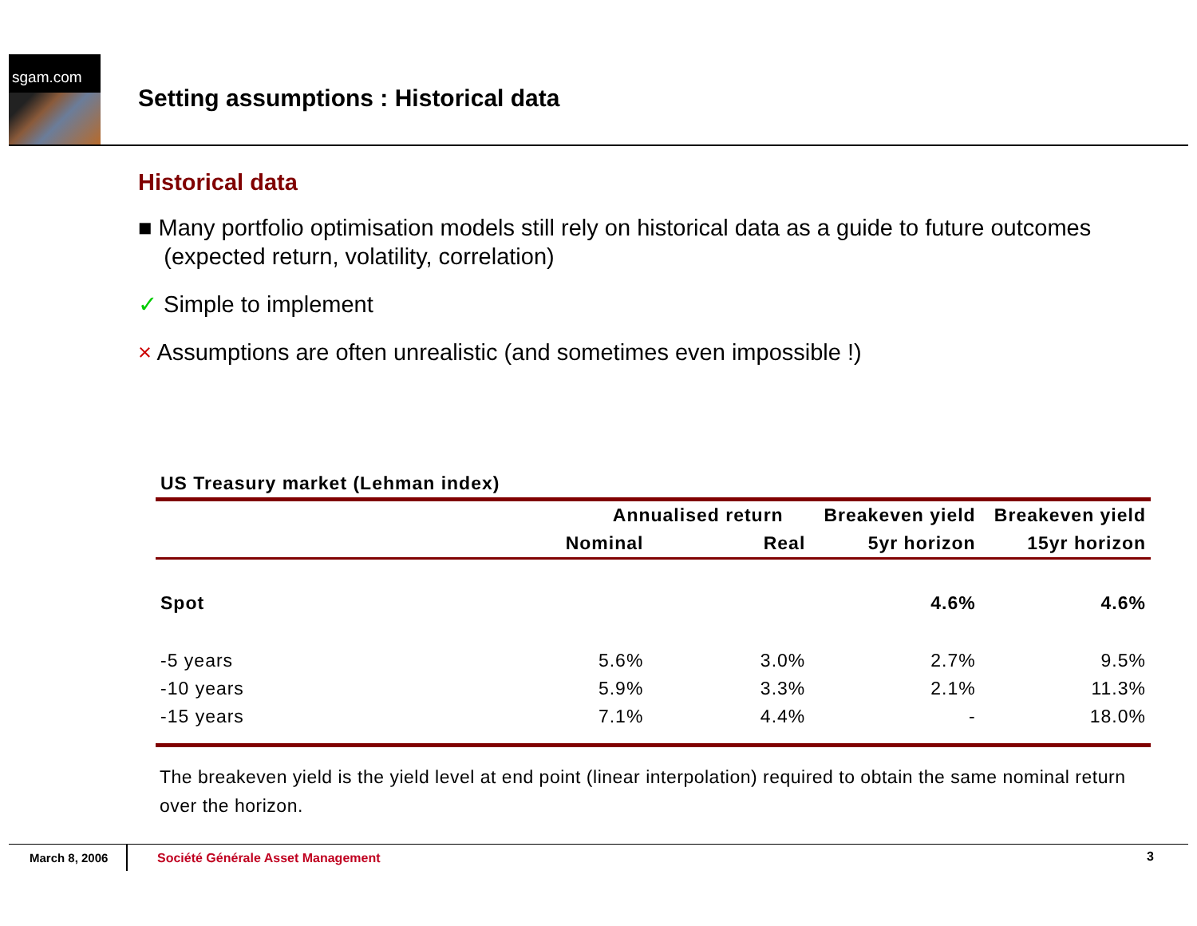sgam.com
Setting assumptions : Historical data
Historical data
■ Many portfolio optimisation models still rely on historical data as a guide to future outcomes
(expected return, volatility, correlation)
✓ Simple to implement
× Assumptions are often unrealistic (and sometimes even impossible !)
| US Treasury market (Lehman index) | | | | |
| --- | --- | --- | --- | --- |
| | Annualised return | | Breakeven yield | Breakeven yield |
| | Nominal | Real | 5yr horizon | 15yr horizon |
| Spot | | | 4.6% | 4.6% |
| -5 years | 5.6% | 3.0% | 2.7% | 9.5% |
| -10 years | 5.9% | 3.3% | 2.1% | 11.3% |
| -15 years | 7.1% | 4.4% | - | 18.0% |
The breakeven yield is the yield level at end point (linear interpolation) required to obtain the same nominal return over the horizon.
March 8, 2006
Société Générale Asset Management
3